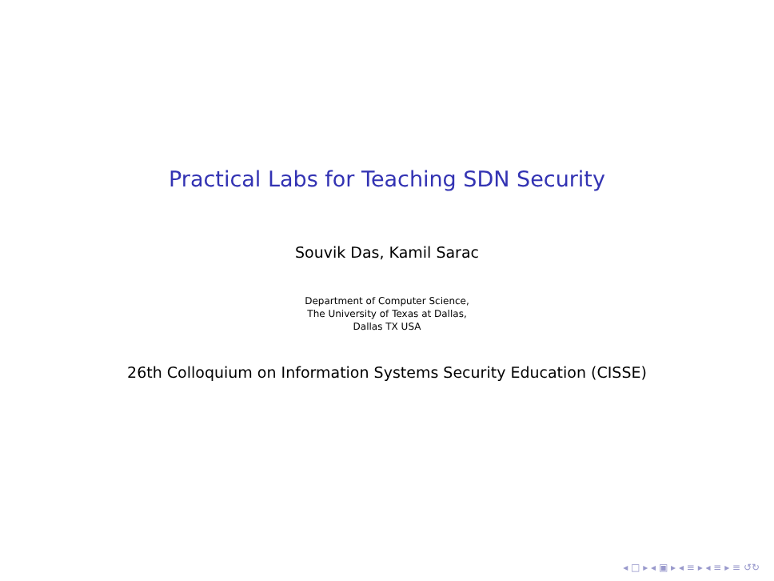Practical Labs for Teaching SDN Security
Souvik Das, Kamil Sarac
Department of Computer Science,
The University of Texas at Dallas,
Dallas TX USA
26th Colloquium on Information Systems Security Education (CISSE)
◂ □ ▸ ◂ ▣ ▸ ◂ ≡ ▸ ◂ ≡ ▸ ≡ ↺↻